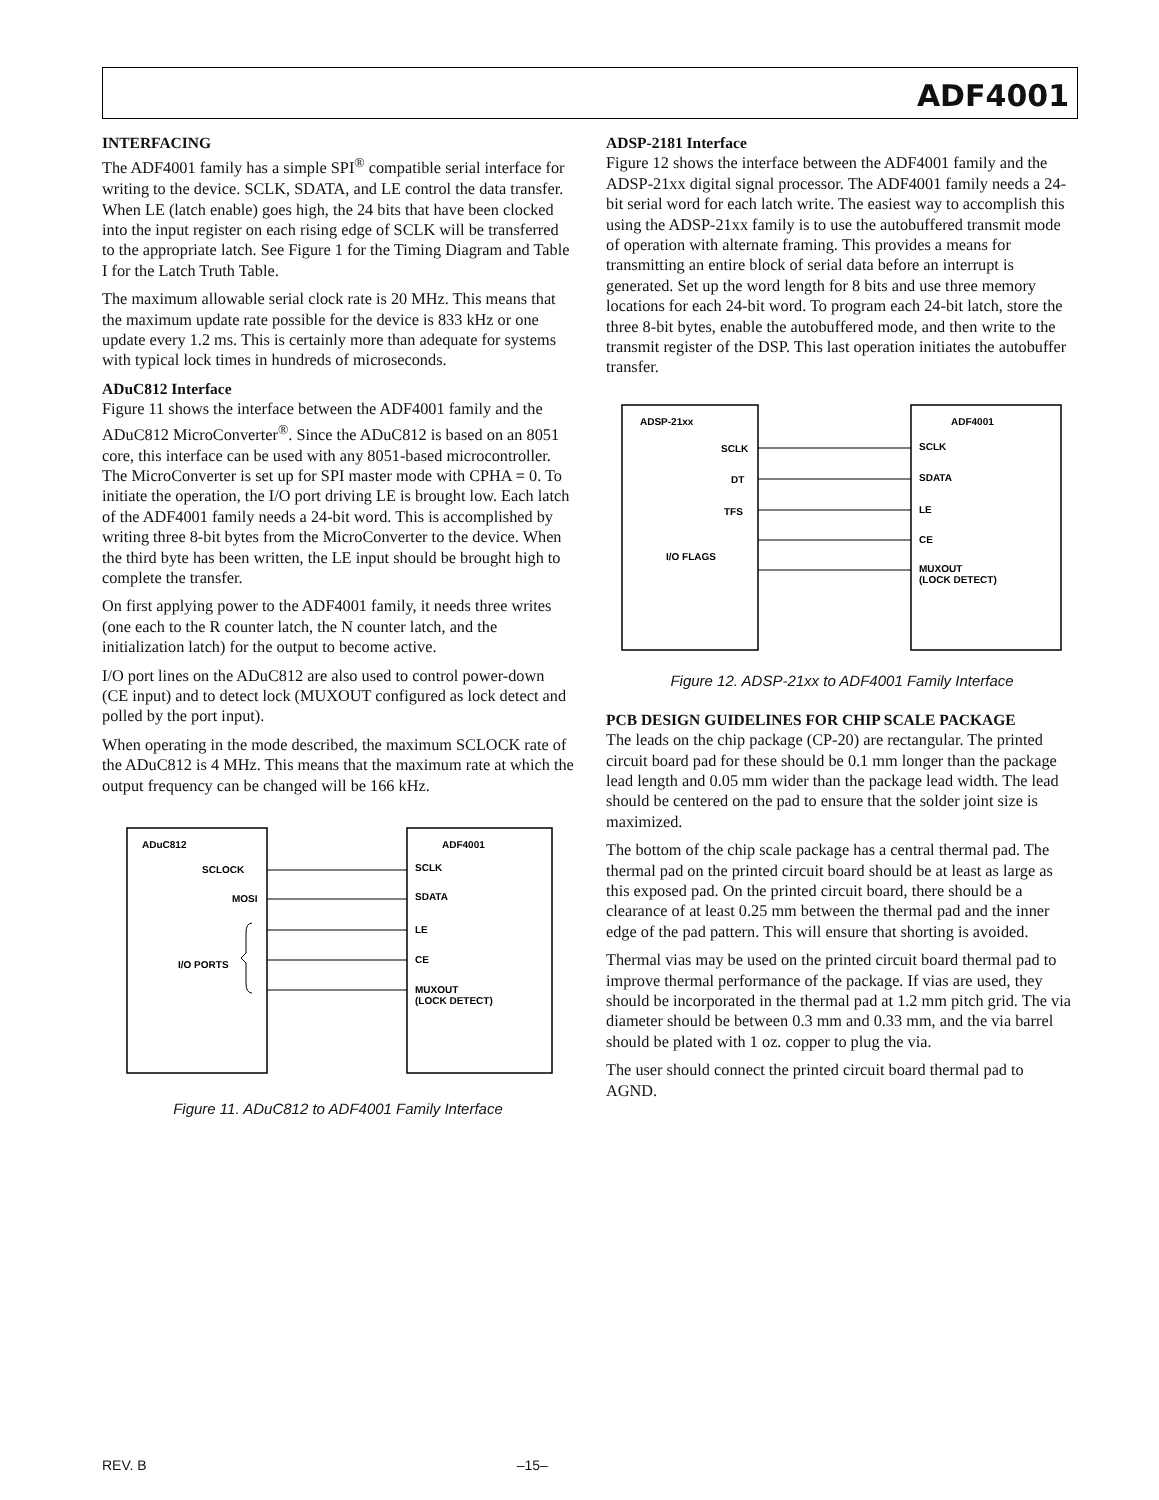ADF4001
INTERFACING
The ADF4001 family has a simple SPI<sup>®</sup> compatible serial interface for writing to the device. SCLK, SDATA, and LE control the data transfer. When LE (latch enable) goes high, the 24 bits that have been clocked into the input register on each rising edge of SCLK will be transferred to the appropriate latch. See Figure 1 for the Timing Diagram and Table I for the Latch Truth Table.
The maximum allowable serial clock rate is 20 MHz. This means that the maximum update rate possible for the device is 833 kHz or one update every 1.2 ms. This is certainly more than adequate for systems with typical lock times in hundreds of microseconds.
ADuC812 Interface
Figure 11 shows the interface between the ADF4001 family and the ADuC812 MicroConverter<sup>®</sup>. Since the ADuC812 is based on an 8051 core, this interface can be used with any 8051-based microcontroller. The MicroConverter is set up for SPI master mode with CPHA = 0. To initiate the operation, the I/O port driving LE is brought low. Each latch of the ADF4001 family needs a 24-bit word. This is accomplished by writing three 8-bit bytes from the MicroConverter to the device. When the third byte has been written, the LE input should be brought high to complete the transfer.
On first applying power to the ADF4001 family, it needs three writes (one each to the R counter latch, the N counter latch, and the initialization latch) for the output to become active.
I/O port lines on the ADuC812 are also used to control power-down (CE input) and to detect lock (MUXOUT configured as lock detect and polled by the port input).
When operating in the mode described, the maximum SCLOCK rate of the ADuC812 is 4 MHz. This means that the maximum rate at which the output frequency can be changed will be 166 kHz.
ADuC812
ADF4001
SCLOCK
MOSI
I/O PORTS
SCLK
SDATA
LE
CE
MUXOUT
(LOCK DETECT)
Figure 11. ADuC812 to ADF4001 Family Interface
ADSP-2181 Interface
Figure 12 shows the interface between the ADF4001 family and the ADSP-21xx digital signal processor. The ADF4001 family needs a 24-bit serial word for each latch write. The easiest way to accomplish this using the ADSP-21xx family is to use the autobuffered transmit mode of operation with alternate framing. This provides a means for transmitting an entire block of serial data before an interrupt is generated. Set up the word length for 8 bits and use three memory locations for each 24-bit word. To program each 24-bit latch, store the three 8-bit bytes, enable the autobuffered mode, and then write to the transmit register of the DSP. This last operation initiates the autobuffer transfer.
ADSP-21xx
ADF4001
SCLK
DT
TFS
I/O FLAGS
SCLK
SDATA
LE
CE
MUXOUT
(LOCK DETECT)
Figure 12. ADSP-21xx to ADF4001 Family Interface
PCB DESIGN GUIDELINES FOR CHIP SCALE PACKAGE
The leads on the chip package (CP-20) are rectangular. The printed circuit board pad for these should be 0.1 mm longer than the package lead length and 0.05 mm wider than the package lead width. The lead should be centered on the pad to ensure that the solder joint size is maximized.
The bottom of the chip scale package has a central thermal pad. The thermal pad on the printed circuit board should be at least as large as this exposed pad. On the printed circuit board, there should be a clearance of at least 0.25 mm between the thermal pad and the inner edge of the pad pattern. This will ensure that shorting is avoided.
Thermal vias may be used on the printed circuit board thermal pad to improve thermal performance of the package. If vias are used, they should be incorporated in the thermal pad at 1.2 mm pitch grid. The via diameter should be between 0.3 mm and 0.33 mm, and the via barrel should be plated with 1 oz. copper to plug the via.
The user should connect the printed circuit board thermal pad to AGND.
REV. B –15–